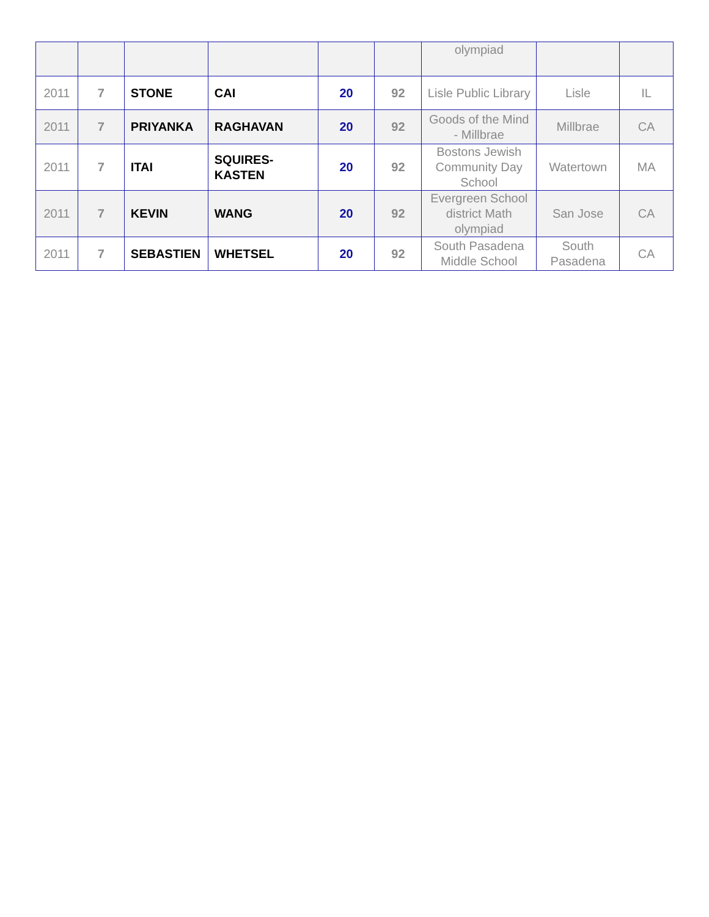| | | | | | | olympiad | | |
| 2011 | 7 | STONE | CAI | 20 | 92 | Lisle Public Library | Lisle | IL |
| 2011 | 7 | PRIYANKA | RAGHAVAN | 20 | 92 | Goods of the Mind - Millbrae | Millbrae | CA |
| 2011 | 7 | ITAI | SQUIRES- KASTEN | 20 | 92 | Bostons Jewish Community Day School | Watertown | MA |
| 2011 | 7 | KEVIN | WANG | 20 | 92 | Evergreen School district Math olympiad | San Jose | CA |
| 2011 | 7 | SEBASTIEN | WHETSEL | 20 | 92 | South Pasadena Middle School | South Pasadena | CA |